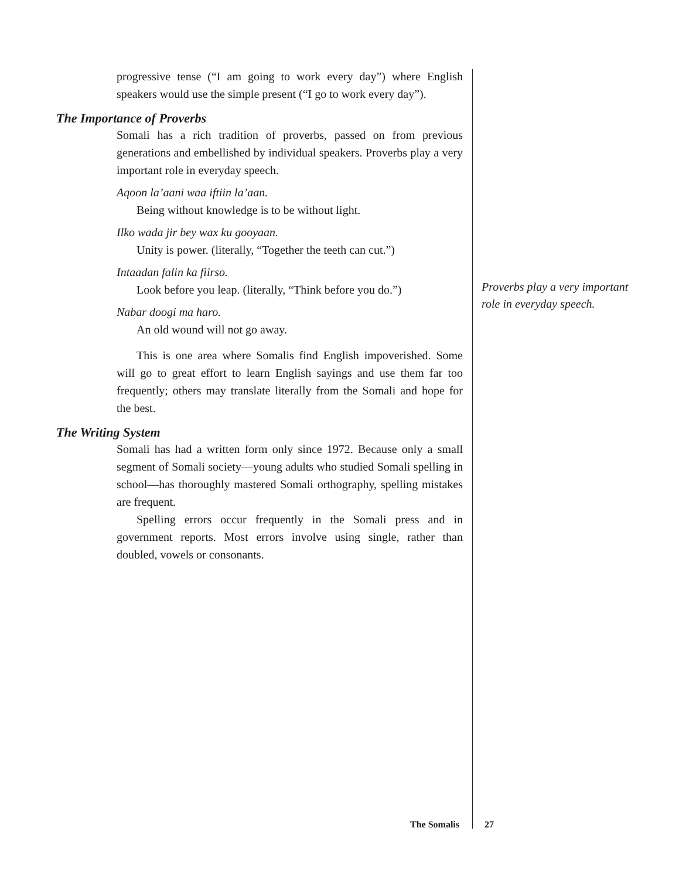progressive tense (“I am going to work every day”) where English speakers would use the simple present (“I go to work every day”).
The Importance of Proverbs
Somali has a rich tradition of proverbs, passed on from previous generations and embellished by individual speakers. Proverbs play a very important role in everyday speech.
Aqoon la’aani waa iftiin la’aan.
Being without knowledge is to be without light.
Ilko wada jir bey wax ku gooyaan.
Unity is power. (literally, “Together the teeth can cut.”)
Intaadan falin ka fiirso.
Look before you leap. (literally, “Think before you do.”)
Nabar doogi ma haro.
An old wound will not go away.
This is one area where Somalis find English impoverished. Some will go to great effort to learn English sayings and use them far too frequently; others may translate literally from the Somali and hope for the best.
The Writing System
Somali has had a written form only since 1972. Because only a small segment of Somali society—young adults who studied Somali spelling in school—has thoroughly mastered Somali orthography, spelling mistakes are frequent.
Spelling errors occur frequently in the Somali press and in government reports. Most errors involve using single, rather than doubled, vowels or consonants.
Proverbs play a very important role in everyday speech.
The Somalis 27